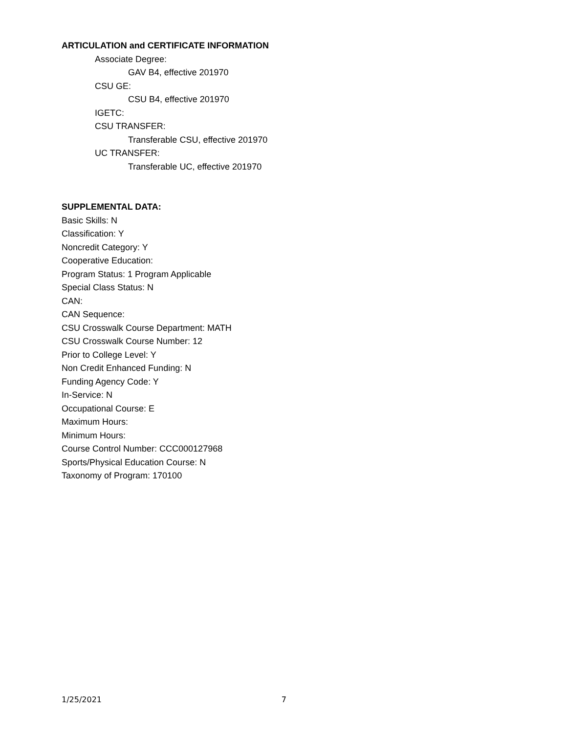ARTICULATION and CERTIFICATE INFORMATION
Associate Degree:
GAV B4, effective 201970
CSU GE:
CSU B4, effective 201970
IGETC:
CSU TRANSFER:
Transferable CSU, effective 201970
UC TRANSFER:
Transferable UC, effective 201970
SUPPLEMENTAL DATA:
Basic Skills: N
Classification: Y
Noncredit Category: Y
Cooperative Education:
Program Status: 1 Program Applicable
Special Class Status: N
CAN:
CAN Sequence:
CSU Crosswalk Course Department: MATH
CSU Crosswalk Course Number: 12
Prior to College Level: Y
Non Credit Enhanced Funding: N
Funding Agency Code: Y
In-Service: N
Occupational Course: E
Maximum Hours:
Minimum Hours:
Course Control Number: CCC000127968
Sports/Physical Education Course: N
Taxonomy of Program: 170100
1/25/2021 7